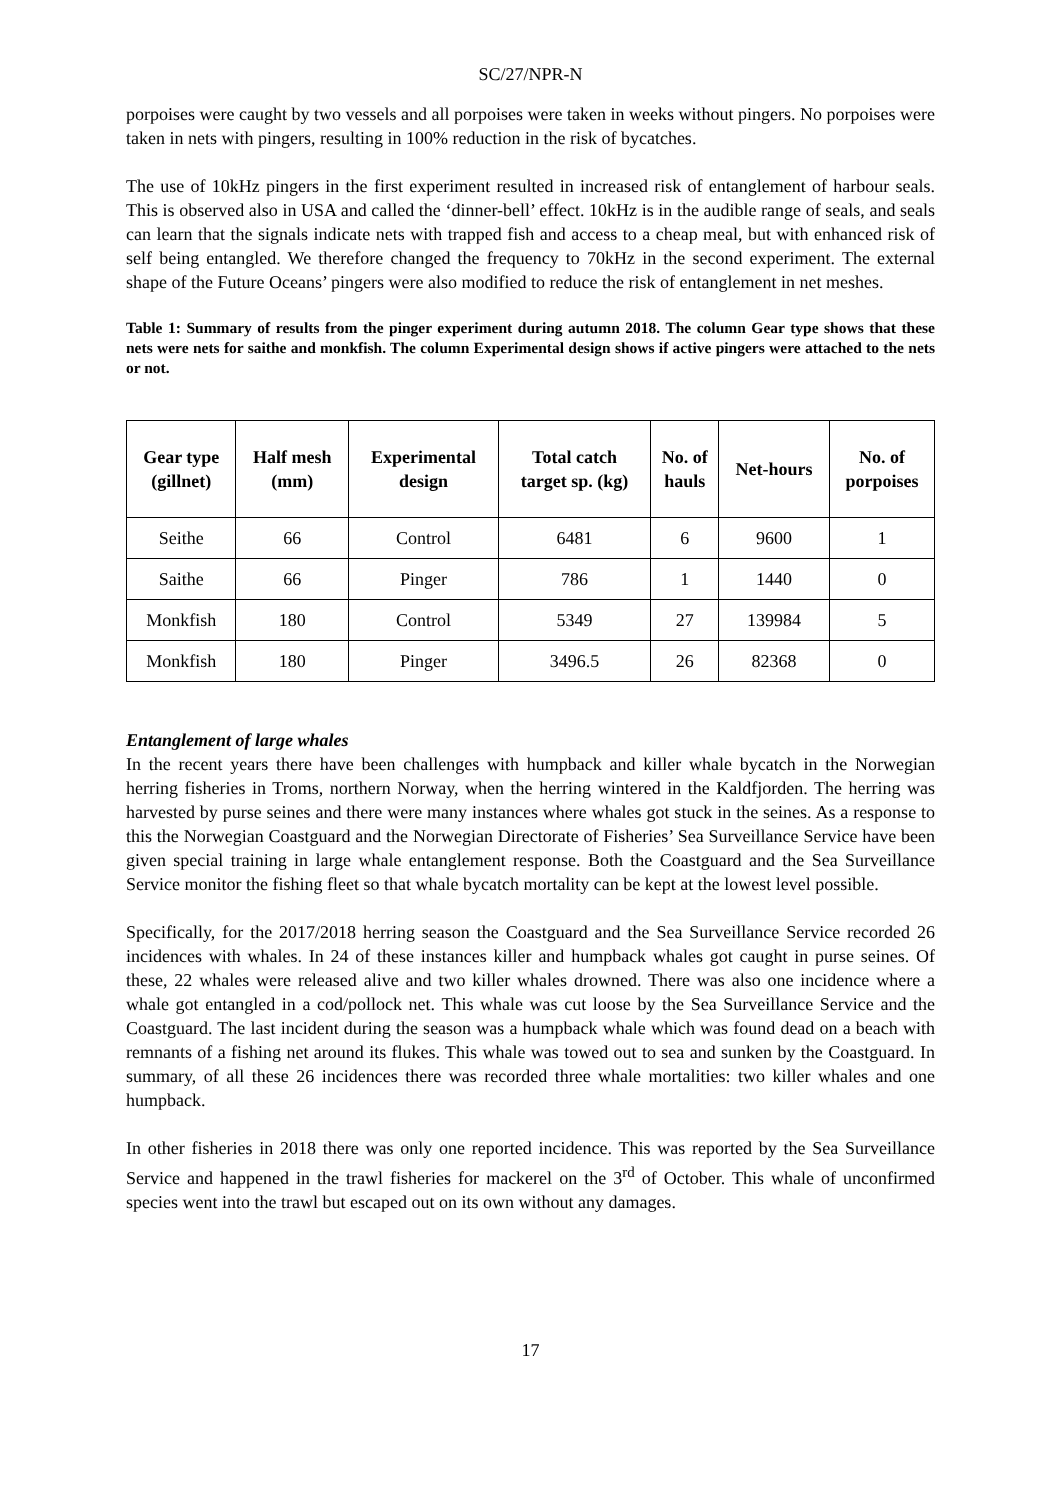SC/27/NPR-N
porpoises were caught by two vessels and all porpoises were taken in weeks without pingers. No porpoises were taken in nets with pingers, resulting in 100% reduction in the risk of bycatches.
The use of 10kHz pingers in the first experiment resulted in increased risk of entanglement of harbour seals. This is observed also in USA and called the ‘dinner-bell’ effect. 10kHz is in the audible range of seals, and seals can learn that the signals indicate nets with trapped fish and access to a cheap meal, but with enhanced risk of self being entangled. We therefore changed the frequency to 70kHz in the second experiment. The external shape of the Future Oceans’ pingers were also modified to reduce the risk of entanglement in net meshes.
Table 1: Summary of results from the pinger experiment during autumn 2018. The column Gear type shows that these nets were nets for saithe and monkfish. The column Experimental design shows if active pingers were attached to the nets or not.
| Gear type (gillnet) | Half mesh (mm) | Experimental design | Total catch target sp. (kg) | No. of hauls | Net-hours | No. of porpoises |
| --- | --- | --- | --- | --- | --- | --- |
| Seithe | 66 | Control | 6481 | 6 | 9600 | 1 |
| Saithe | 66 | Pinger | 786 | 1 | 1440 | 0 |
| Monkfish | 180 | Control | 5349 | 27 | 139984 | 5 |
| Monkfish | 180 | Pinger | 3496.5 | 26 | 82368 | 0 |
Entanglement of large whales
In the recent years there have been challenges with humpback and killer whale bycatch in the Norwegian herring fisheries in Troms, northern Norway, when the herring wintered in the Kaldfjorden. The herring was harvested by purse seines and there were many instances where whales got stuck in the seines. As a response to this the Norwegian Coastguard and the Norwegian Directorate of Fisheries’ Sea Surveillance Service have been given special training in large whale entanglement response. Both the Coastguard and the Sea Surveillance Service monitor the fishing fleet so that whale bycatch mortality can be kept at the lowest level possible.
Specifically, for the 2017/2018 herring season the Coastguard and the Sea Surveillance Service recorded 26 incidences with whales. In 24 of these instances killer and humpback whales got caught in purse seines. Of these, 22 whales were released alive and two killer whales drowned. There was also one incidence where a whale got entangled in a cod/pollock net. This whale was cut loose by the Sea Surveillance Service and the Coastguard. The last incident during the season was a humpback whale which was found dead on a beach with remnants of a fishing net around its flukes. This whale was towed out to sea and sunken by the Coastguard. In summary, of all these 26 incidences there was recorded three whale mortalities: two killer whales and one humpback.
In other fisheries in 2018 there was only one reported incidence. This was reported by the Sea Surveillance Service and happened in the trawl fisheries for mackerel on the 3<sup>rd</sup> of October. This whale of unconfirmed species went into the trawl but escaped out on its own without any damages.
17